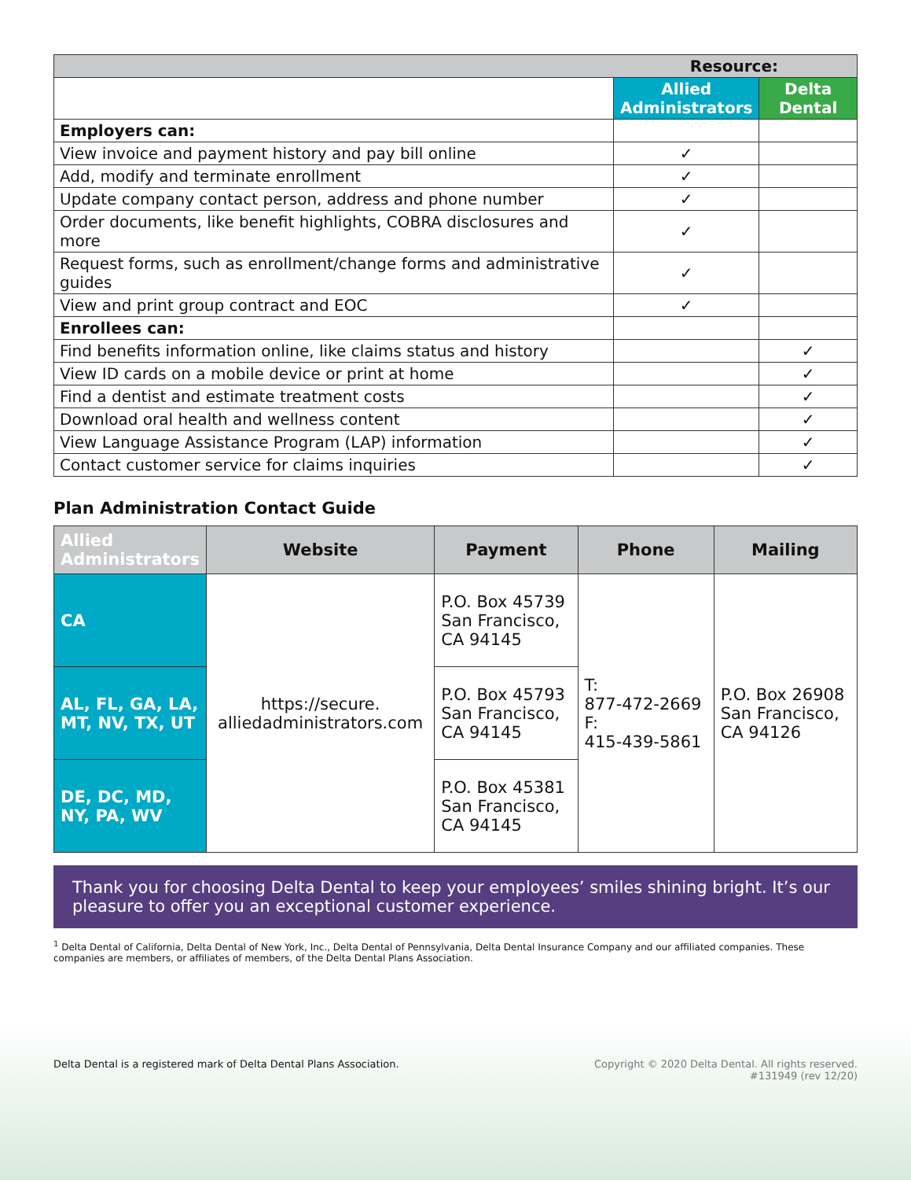| Resource: | | |
| | Allied Administrators | Delta Dental |
| Employers can: | | |
| View invoice and payment history and pay bill online | ✓ | |
| Add, modify and terminate enrollment | ✓ | |
| Update company contact person, address and phone number | ✓ | |
| Order documents, like benefit highlights, COBRA disclosures and more | ✓ | |
| Request forms, such as enrollment/change forms and administrative guides | ✓ | |
| View and print group contract and EOC | ✓ | |
| Enrollees can: | | |
| Find benefits information online, like claims status and history | | ✓ |
| View ID cards on a mobile device or print at home | | ✓ |
| Find a dentist and estimate treatment costs | | ✓ |
| Download oral health and wellness content | | ✓ |
| View Language Assistance Program (LAP) information | | ✓ |
| Contact customer service for claims inquiries | | ✓ |
Plan Administration Contact Guide
| Allied Administrators | Website | Payment | Phone | Mailing |
| --- | --- | --- | --- | --- |
| CA | https://secure. alliedadministrators.com | P.O. Box 45739 San Francisco, CA 94145 | T: 877-472-2669 F: 415-439-5861 | P.O. Box 26908 San Francisco, CA 94126 |
| AL, FL, GA, LA, MT, NV, TX, UT | | P.O. Box 45793 San Francisco, CA 94145 | | |
| DE, DC, MD, NY, PA, WV | | P.O. Box 45381 San Francisco, CA 94145 | | |
Thank you for choosing Delta Dental to keep your employees’ smiles shining bright. It’s our pleasure to offer you an exceptional customer experience.
<sup>1</sup> Delta Dental of California, Delta Dental of New York, Inc., Delta Dental of Pennsylvania, Delta Dental Insurance Company and our affiliated companies. These companies are members, or affiliates of members, of the Delta Dental Plans Association.
Delta Dental is a registered mark of Delta Dental Plans Association.
Copyright © 2020 Delta Dental. All rights reserved.
#131949 (rev 12/20)